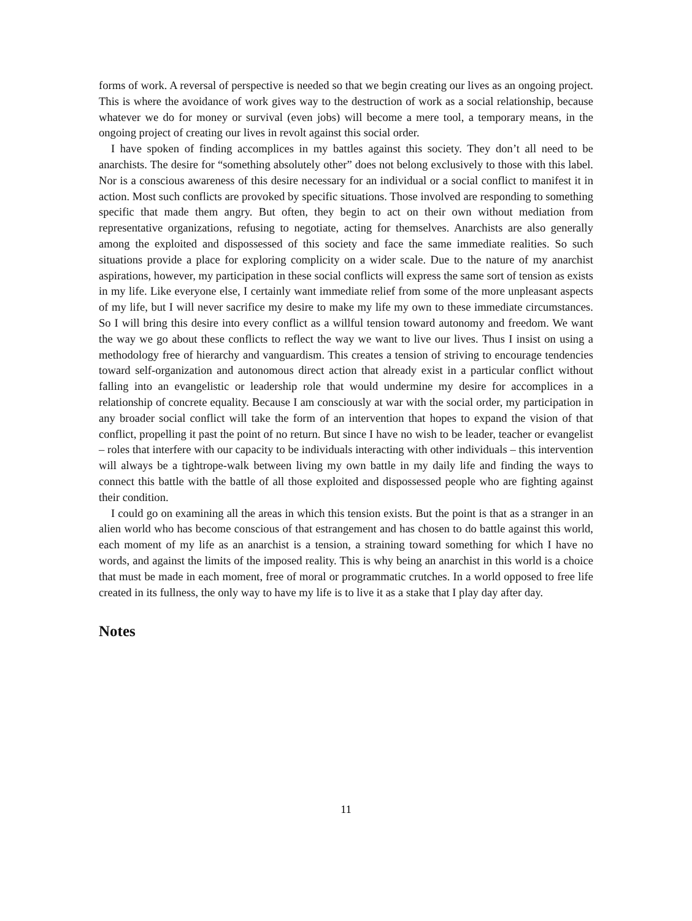forms of work. A reversal of perspective is needed so that we begin creating our lives as an ongoing project. This is where the avoidance of work gives way to the destruction of work as a social relationship, because whatever we do for money or survival (even jobs) will become a mere tool, a temporary means, in the ongoing project of creating our lives in revolt against this social order.
I have spoken of finding accomplices in my battles against this society. They don’t all need to be anarchists. The desire for “something absolutely other” does not belong exclusively to those with this label. Nor is a conscious awareness of this desire necessary for an individual or a social conflict to manifest it in action. Most such conflicts are provoked by specific situations. Those involved are responding to something specific that made them angry. But often, they begin to act on their own without mediation from representative organizations, refusing to negotiate, acting for themselves. Anarchists are also generally among the exploited and dispossessed of this society and face the same immediate realities. So such situations provide a place for exploring complicity on a wider scale. Due to the nature of my anarchist aspirations, however, my participation in these social conflicts will express the same sort of tension as exists in my life. Like everyone else, I certainly want immediate relief from some of the more unpleasant aspects of my life, but I will never sacrifice my desire to make my life my own to these immediate circumstances. So I will bring this desire into every conflict as a willful tension toward autonomy and freedom. We want the way we go about these conflicts to reflect the way we want to live our lives. Thus I insist on using a methodology free of hierarchy and vanguardism. This creates a tension of striving to encourage tendencies toward self-organization and autonomous direct action that already exist in a particular conflict without falling into an evangelistic or leadership role that would undermine my desire for accomplices in a relationship of concrete equality. Because I am consciously at war with the social order, my participation in any broader social conflict will take the form of an intervention that hopes to expand the vision of that conflict, propelling it past the point of no return. But since I have no wish to be leader, teacher or evangelist – roles that interfere with our capacity to be individuals interacting with other individuals – this intervention will always be a tightrope-walk between living my own battle in my daily life and finding the ways to connect this battle with the battle of all those exploited and dispossessed people who are fighting against their condition.
I could go on examining all the areas in which this tension exists. But the point is that as a stranger in an alien world who has become conscious of that estrangement and has chosen to do battle against this world, each moment of my life as an anarchist is a tension, a straining toward something for which I have no words, and against the limits of the imposed reality. This is why being an anarchist in this world is a choice that must be made in each moment, free of moral or programmatic crutches. In a world opposed to free life created in its fullness, the only way to have my life is to live it as a stake that I play day after day.
Notes
11